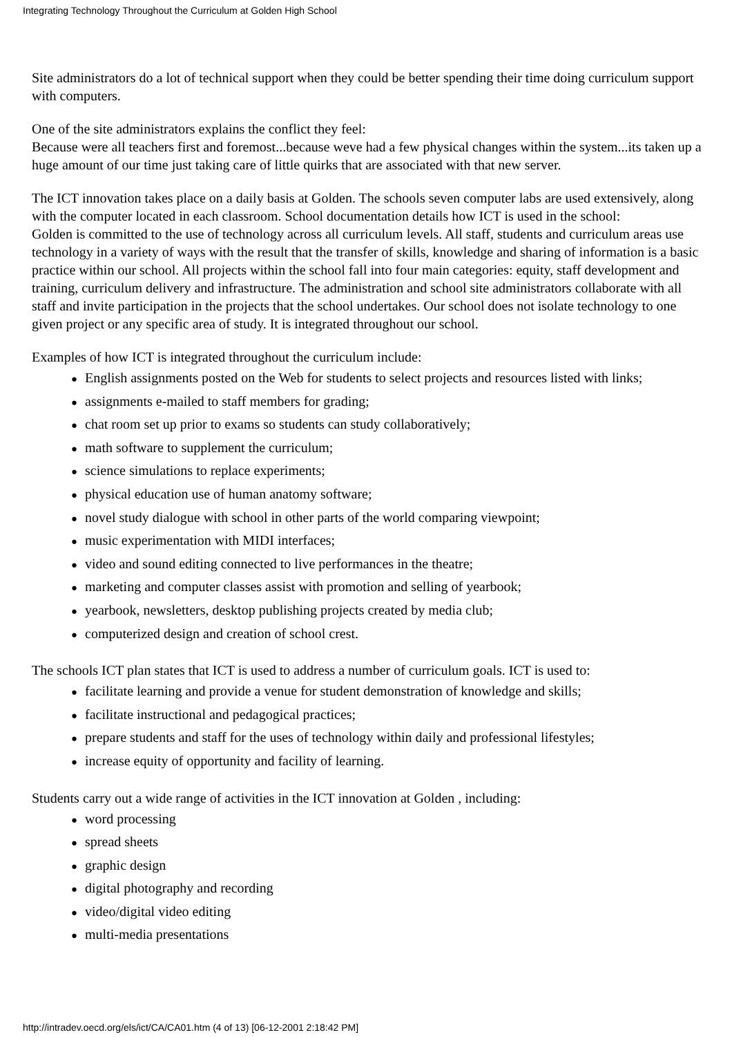Integrating Technology Throughout the Curriculum at Golden High School
Site administrators do a lot of technical support when they could be better spending their time doing curriculum support with computers.
One of the site administrators explains the conflict they feel:
Because were all teachers first and foremost...because weve had a few physical changes within the system...its taken up a huge amount of our time just taking care of little quirks that are associated with that new server.
The ICT innovation takes place on a daily basis at Golden. The schools seven computer labs are used extensively, along with the computer located in each classroom. School documentation details how ICT is used in the school:
Golden is committed to the use of technology across all curriculum levels. All staff, students and curriculum areas use technology in a variety of ways with the result that the transfer of skills, knowledge and sharing of information is a basic practice within our school. All projects within the school fall into four main categories: equity, staff development and training, curriculum delivery and infrastructure. The administration and school site administrators collaborate with all staff and invite participation in the projects that the school undertakes. Our school does not isolate technology to one given project or any specific area of study. It is integrated throughout our school.
Examples of how ICT is integrated throughout the curriculum include:
● English assignments posted on the Web for students to select projects and resources listed with links;
● assignments e-mailed to staff members for grading;
● chat room set up prior to exams so students can study collaboratively;
● math software to supplement the curriculum;
● science simulations to replace experiments;
● physical education use of human anatomy software;
● novel study dialogue with school in other parts of the world comparing viewpoint;
● music experimentation with MIDI interfaces;
● video and sound editing connected to live performances in the theatre;
● marketing and computer classes assist with promotion and selling of yearbook;
● yearbook, newsletters, desktop publishing projects created by media club;
● computerized design and creation of school crest.
The schools ICT plan states that ICT is used to address a number of curriculum goals. ICT is used to:
● facilitate learning and provide a venue for student demonstration of knowledge and skills;
● facilitate instructional and pedagogical practices;
● prepare students and staff for the uses of technology within daily and professional lifestyles;
● increase equity of opportunity and facility of learning.
Students carry out a wide range of activities in the ICT innovation at Golden , including:
● word processing
● spread sheets
● graphic design
● digital photography and recording
● video/digital video editing
● multi-media presentations
http://intradev.oecd.org/els/ict/CA/CA01.htm (4 of 13) [06-12-2001 2:18:42 PM]